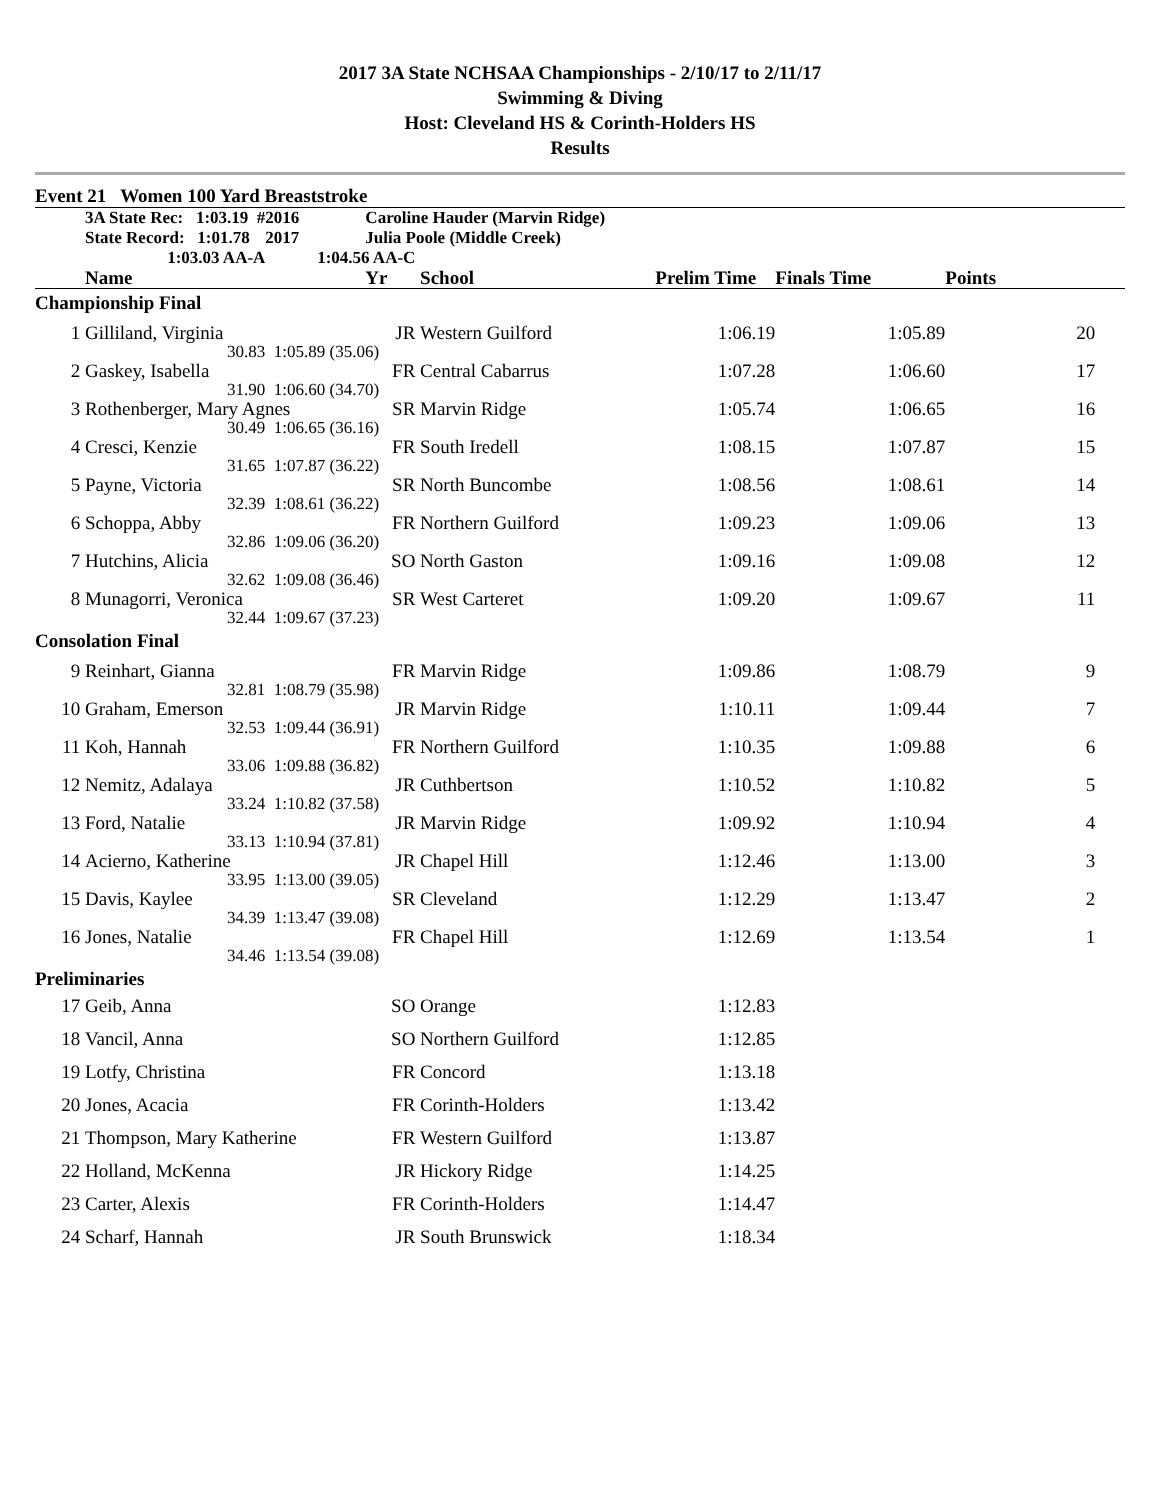2017 3A State NCHSAA Championships - 2/10/17 to 2/11/17
Swimming & Diving
Host: Cleveland HS & Corinth-Holders HS
Results
Event 21 Women 100 Yard Breaststroke
| | 3A State Rec: 1:03.19 # | 2016 | Caroline Hauder (Marvin Ridge) | | | | | |
| | State Record: 1:01.78 | 2017 | Julia Poole (Middle Creek) | | | | | |
| | 1:03.03 AA-A | 1:04.56 AA-C | | | | | | |
| | Name | | Yr | School | Prelim Time | Finals Time | Points | |
| Championship Final | | | | | | | | |
| 1 | Gilliland, Virginia | | JR | Western Guilford | 1:06.19 | 1:05.89 | 20 | |
| | 30.83 | 1:05.89 (35.06) | | | | | | |
| 2 | Gaskey, Isabella | | FR | Central Cabarrus | 1:07.28 | 1:06.60 | 17 | |
| | 31.90 | 1:06.60 (34.70) | | | | | | |
| 3 | Rothenberger, Mary Agnes | | SR | Marvin Ridge | 1:05.74 | 1:06.65 | 16 | |
| | 30.49 | 1:06.65 (36.16) | | | | | | |
| 4 | Cresci, Kenzie | | FR | South Iredell | 1:08.15 | 1:07.87 | 15 | |
| | 31.65 | 1:07.87 (36.22) | | | | | | |
| 5 | Payne, Victoria | | SR | North Buncombe | 1:08.56 | 1:08.61 | 14 | |
| | 32.39 | 1:08.61 (36.22) | | | | | | |
| 6 | Schoppa, Abby | | FR | Northern Guilford | 1:09.23 | 1:09.06 | 13 | |
| | 32.86 | 1:09.06 (36.20) | | | | | | |
| 7 | Hutchins, Alicia | | SO | North Gaston | 1:09.16 | 1:09.08 | 12 | |
| | 32.62 | 1:09.08 (36.46) | | | | | | |
| 8 | Munagorri, Veronica | | SR | West Carteret | 1:09.20 | 1:09.67 | 11 | |
| | 32.44 | 1:09.67 (37.23) | | | | | | |
| Consolation Final | | | | | | | | |
| 9 | Reinhart, Gianna | | FR | Marvin Ridge | 1:09.86 | 1:08.79 | 9 | |
| | 32.81 | 1:08.79 (35.98) | | | | | | |
| 10 | Graham, Emerson | | JR | Marvin Ridge | 1:10.11 | 1:09.44 | 7 | |
| | 32.53 | 1:09.44 (36.91) | | | | | | |
| 11 | Koh, Hannah | | FR | Northern Guilford | 1:10.35 | 1:09.88 | 6 | |
| | 33.06 | 1:09.88 (36.82) | | | | | | |
| 12 | Nemitz, Adalaya | | JR | Cuthbertson | 1:10.52 | 1:10.82 | 5 | |
| | 33.24 | 1:10.82 (37.58) | | | | | | |
| 13 | Ford, Natalie | | JR | Marvin Ridge | 1:09.92 | 1:10.94 | 4 | |
| | 33.13 | 1:10.94 (37.81) | | | | | | |
| 14 | Acierno, Katherine | | JR | Chapel Hill | 1:12.46 | 1:13.00 | 3 | |
| | 33.95 | 1:13.00 (39.05) | | | | | | |
| 15 | Davis, Kaylee | | SR | Cleveland | 1:12.29 | 1:13.47 | 2 | |
| | 34.39 | 1:13.47 (39.08) | | | | | | |
| 16 | Jones, Natalie | | FR | Chapel Hill | 1:12.69 | 1:13.54 | 1 | |
| | 34.46 | 1:13.54 (39.08) | | | | | | |
| Preliminaries | | | | | | | | |
| 17 | Geib, Anna | | SO | Orange | 1:12.83 | | | |
| 18 | Vancil, Anna | | SO | Northern Guilford | 1:12.85 | | | |
| 19 | Lotfy, Christina | | FR | Concord | 1:13.18 | | | |
| 20 | Jones, Acacia | | FR | Corinth-Holders | 1:13.42 | | | |
| 21 | Thompson, Mary Katherine | | FR | Western Guilford | 1:13.87 | | | |
| 22 | Holland, McKenna | | JR | Hickory Ridge | 1:14.25 | | | |
| 23 | Carter, Alexis | | FR | Corinth-Holders | 1:14.47 | | | |
| 24 | Scharf, Hannah | | JR | South Brunswick | 1:18.34 | | | |